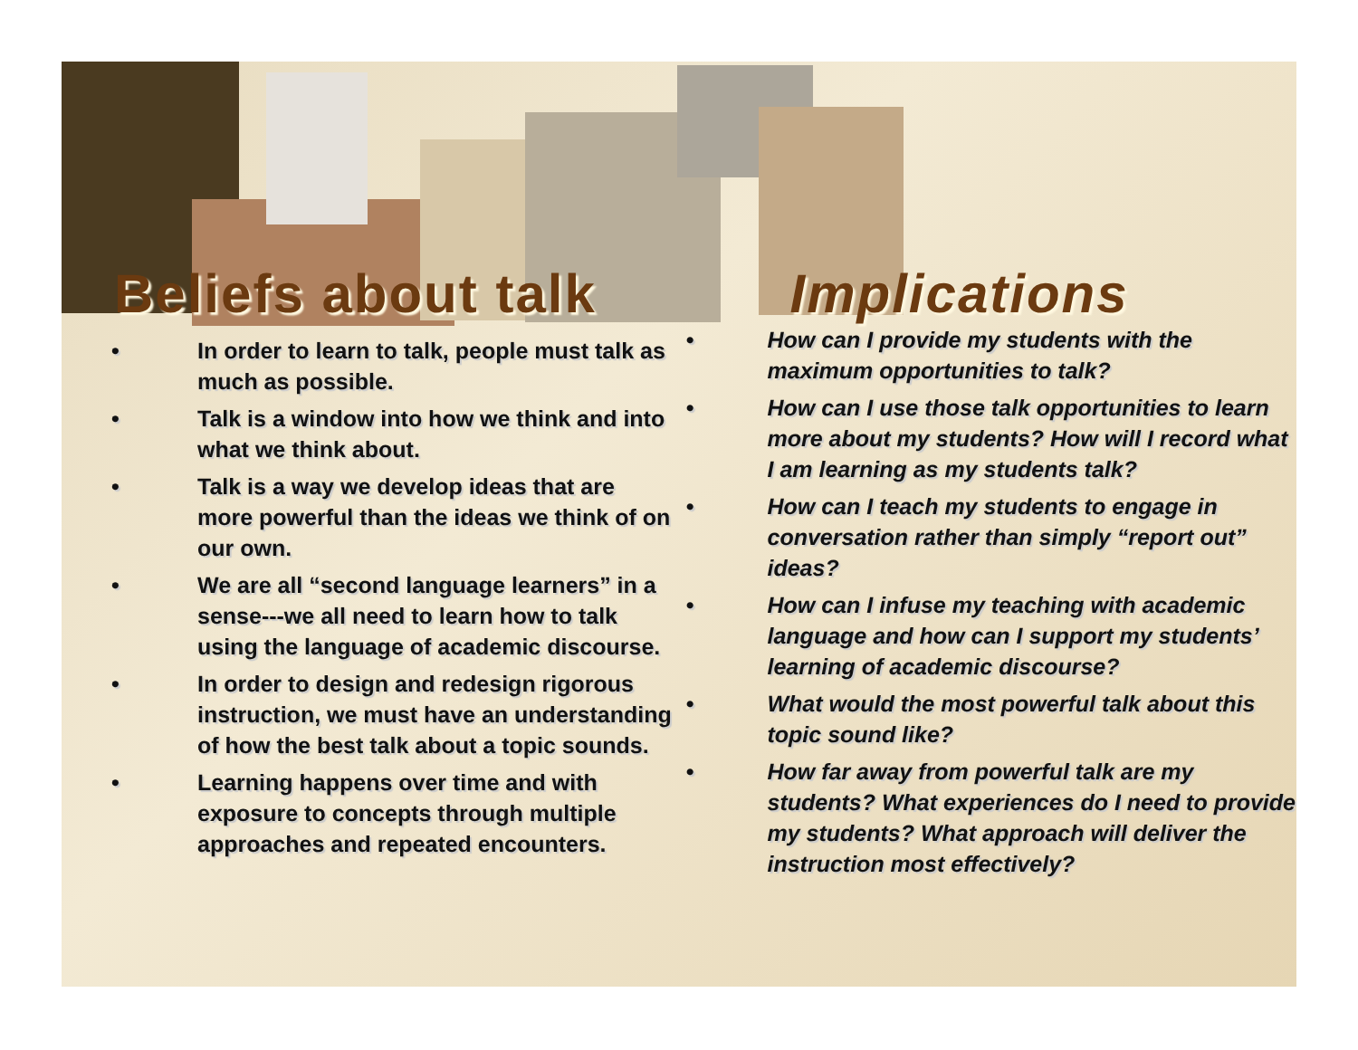Beliefs about talk
• In order to learn to talk, people must talk as much as possible.
• Talk is a window into how we think and into what we think about.
• Talk is a way we develop ideas that are more powerful than the ideas we think of on our own.
• We are all “second language learners” in a sense---we all need to learn how to talk using the language of academic discourse.
• In order to design and redesign rigorous instruction, we must have an understanding of how the best talk about a topic sounds.
• Learning happens over time and with exposure to concepts through multiple approaches and repeated encounters.
Implications
• How can I provide my students with the maximum opportunities to talk?
• How can I use those talk opportunities to learn more about my students? How will I record what I am learning as my students talk?
• How can I teach my students to engage in conversation rather than simply “report out” ideas?
• How can I infuse my teaching with academic language and how can I support my students’ learning of academic discourse?
• What would the most powerful talk about this topic sound like?
• How far away from powerful talk are my students? What experiences do I need to provide my students? What approach will deliver the instruction most effectively?